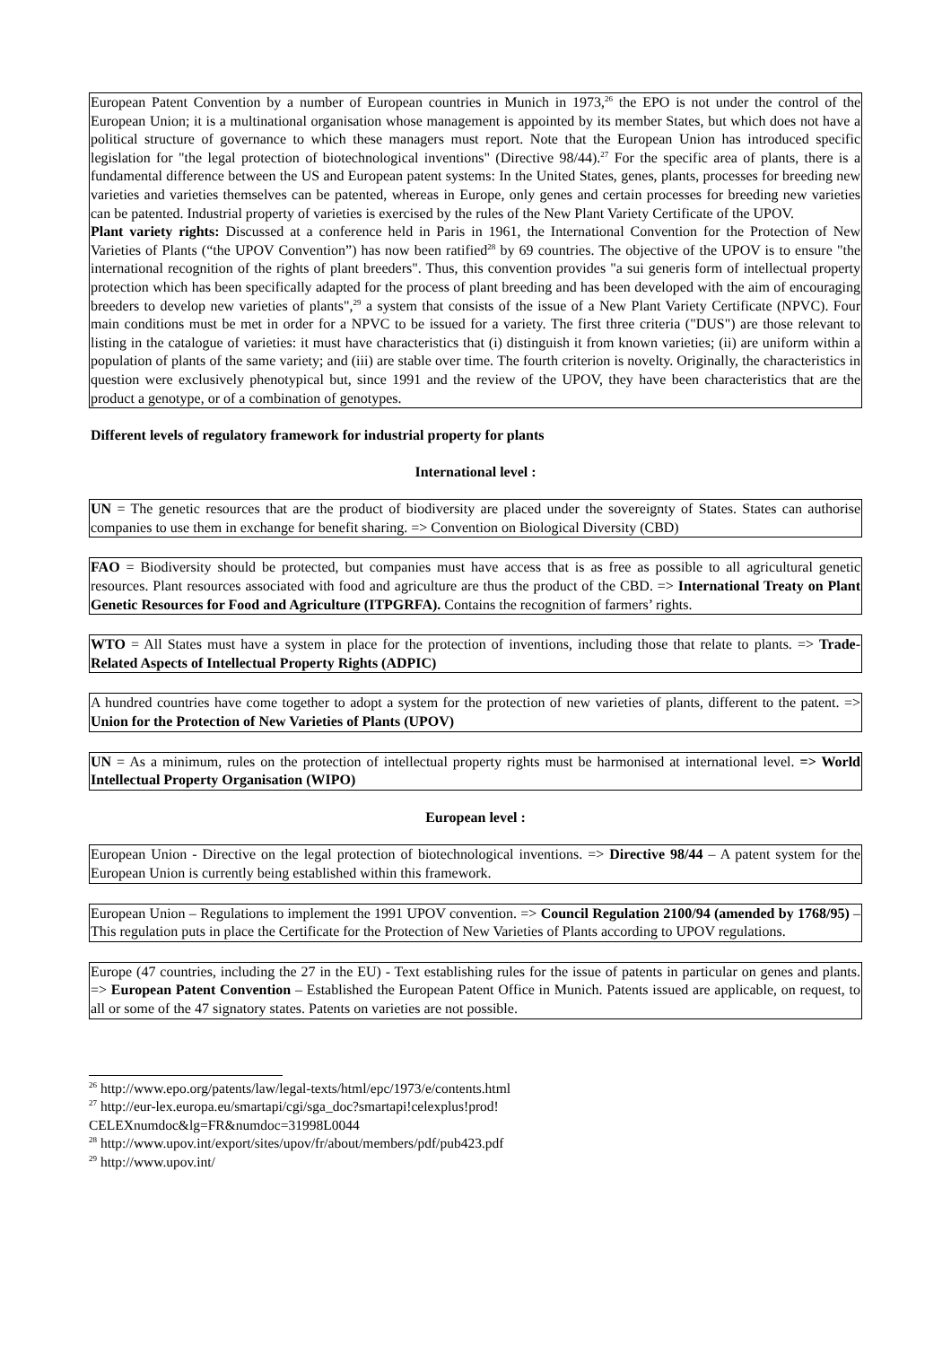European Patent Convention by a number of European countries in Munich in 1973,<sup>26</sup> the EPO is not under the control of the European Union; it is a multinational organisation whose management is appointed by its member States, but which does not have a political structure of governance to which these managers must report. Note that the European Union has introduced specific legislation for "the legal protection of biotechnological inventions" (Directive 98/44).<sup>27</sup> For the specific area of plants, there is a fundamental difference between the US and European patent systems: In the United States, genes, plants, processes for breeding new varieties and varieties themselves can be patented, whereas in Europe, only genes and certain processes for breeding new varieties can be patented. Industrial property of varieties is exercised by the rules of the New Plant Variety Certificate of the UPOV.
Plant variety rights: Discussed at a conference held in Paris in 1961, the International Convention for the Protection of New Varieties of Plants (“the UPOV Convention”) has now been ratified<sup>28</sup> by 69 countries. The objective of the UPOV is to ensure "the international recognition of the rights of plant breeders". Thus, this convention provides "a sui generis form of intellectual property protection which has been specifically adapted for the process of plant breeding and has been developed with the aim of encouraging breeders to develop new varieties of plants",<sup>29</sup> a system that consists of the issue of a New Plant Variety Certificate (NPVC). Four main conditions must be met in order for a NPVC to be issued for a variety. The first three criteria ("DUS") are those relevant to listing in the catalogue of varieties: it must have characteristics that (i) distinguish it from known varieties; (ii) are uniform within a population of plants of the same variety; and (iii) are stable over time. The fourth criterion is novelty. Originally, the characteristics in question were exclusively phenotypical but, since 1991 and the review of the UPOV, they have been characteristics that are the product a genotype, or of a combination of genotypes.
Different levels of regulatory framework for industrial property for plants
International level :
UN = The genetic resources that are the product of biodiversity are placed under the sovereignty of States. States can authorise companies to use them in exchange for benefit sharing. => Convention on Biological Diversity (CBD)
FAO = Biodiversity should be protected, but companies must have access that is as free as possible to all agricultural genetic resources. Plant resources associated with food and agriculture are thus the product of the CBD. => International Treaty on Plant Genetic Resources for Food and Agriculture (ITPGRFA). Contains the recognition of farmers’ rights.
WTO = All States must have a system in place for the protection of inventions, including those that relate to plants. => Trade-Related Aspects of Intellectual Property Rights (ADPIC)
A hundred countries have come together to adopt a system for the protection of new varieties of plants, different to the patent. => Union for the Protection of New Varieties of Plants (UPOV)
UN = As a minimum, rules on the protection of intellectual property rights must be harmonised at international level. => World Intellectual Property Organisation (WIPO)
European level :
European Union - Directive on the legal protection of biotechnological inventions. => Directive 98/44 – A patent system for the European Union is currently being established within this framework.
European Union – Regulations to implement the 1991 UPOV convention. => Council Regulation 2100/94 (amended by 1768/95) – This regulation puts in place the Certificate for the Protection of New Varieties of Plants according to UPOV regulations.
Europe (47 countries, including the 27 in the EU) - Text establishing rules for the issue of patents in particular on genes and plants. => European Patent Convention – Established the European Patent Office in Munich. Patents issued are applicable, on request, to all or some of the 47 signatory states. Patents on varieties are not possible.
<sup>26</sup> http://www.epo.org/patents/law/legal-texts/html/epc/1973/e/contents.html
<sup>27</sup> http://eur-lex.europa.eu/smartapi/cgi/sga_doc?smartapi!celexplus!prod!
CELEXnumdoc&lg=FR&numdoc=31998L0044
<sup>28</sup> http://www.upov.int/export/sites/upov/fr/about/members/pdf/pub423.pdf
<sup>29</sup> http://www.upov.int/